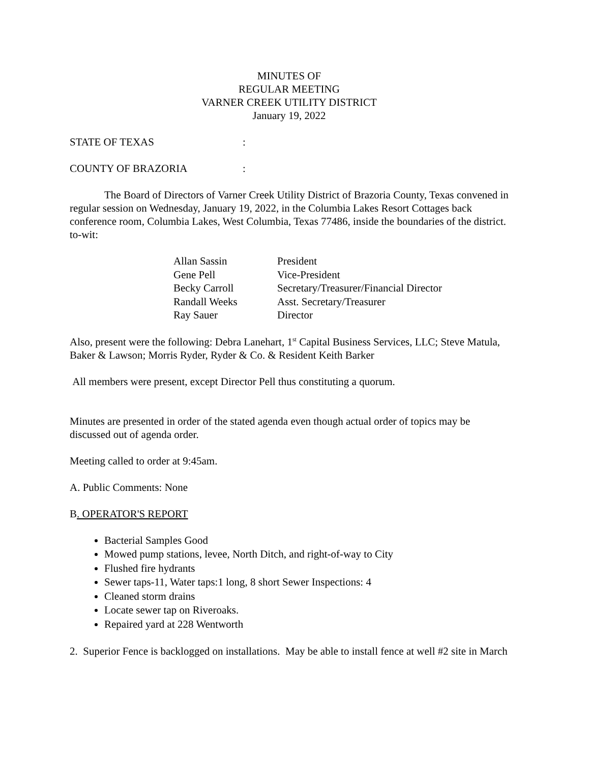MINUTES OF
REGULAR MEETING
VARNER CREEK UTILITY DISTRICT
January 19, 2022
STATE OF TEXAS:
COUNTY OF BRAZORIA:
The Board of Directors of Varner Creek Utility District of Brazoria County, Texas convened in regular session on Wednesday, January 19, 2022, in the Columbia Lakes Resort Cottages back conference room, Columbia Lakes, West Columbia, Texas 77486, inside the boundaries of the district.
to-wit:
| Allan Sassin | President |
| Gene Pell | Vice-President |
| Becky Carroll | Secretary/Treasurer/Financial Director |
| Randall Weeks | Asst. Secretary/Treasurer |
| Ray Sauer | Director |
Also, present were the following: Debra Lanehart, 1<sup>st</sup> Capital Business Services, LLC; Steve Matula, Baker & Lawson; Morris Ryder, Ryder & Co. & Resident Keith Barker
All members were present, except Director Pell thus constituting a quorum.
Minutes are presented in order of the stated agenda even though actual order of topics may be discussed out of agenda order.
Meeting called to order at 9:45am.
A. Public Comments: None
B. OPERATOR'S REPORT
Bacterial Samples Good
Mowed pump stations, levee, North Ditch, and right-of-way to City
Flushed fire hydrants
Sewer taps-11, Water taps:1 long, 8 short Sewer Inspections: 4
Cleaned storm drains
Locate sewer tap on Riveroaks.
Repaired yard at 228 Wentworth
2. Superior Fence is backlogged on installations. May be able to install fence at well #2 site in March